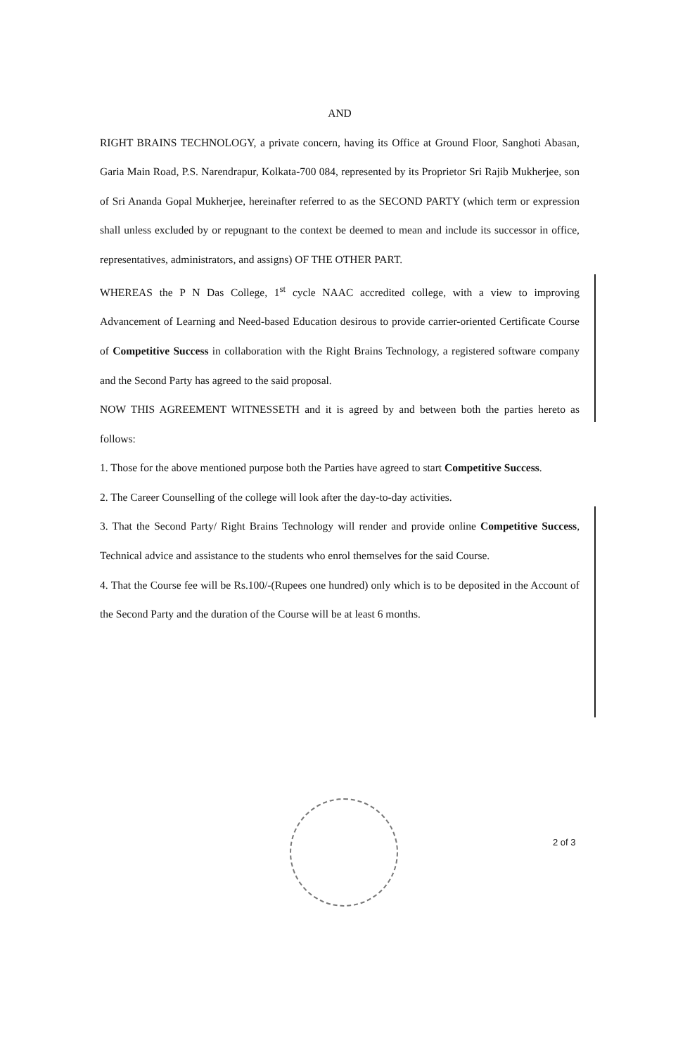AND
RIGHT BRAINS TECHNOLOGY, a private concern, having its Office at Ground Floor, Sanghoti Abasan, Garia Main Road, P.S. Narendrapur, Kolkata-700 084, represented by its Proprietor Sri Rajib Mukherjee, son of Sri Ananda Gopal Mukherjee, hereinafter referred to as the SECOND PARTY (which term or expression shall unless excluded by or repugnant to the context be deemed to mean and include its successor in office, representatives, administrators, and assigns) OF THE OTHER PART.
WHEREAS the P N Das College, 1<sup>st</sup> cycle NAAC accredited college, with a view to improving Advancement of Learning and Need-based Education desirous to provide carrier-oriented Certificate Course of Competitive Success in collaboration with the Right Brains Technology, a registered software company and the Second Party has agreed to the said proposal.
NOW THIS AGREEMENT WITNESSETH and it is agreed by and between both the parties hereto as follows:
1. Those for the above mentioned purpose both the Parties have agreed to start Competitive Success.
2. The Career Counselling of the college will look after the day-to-day activities.
3. That the Second Party/ Right Brains Technology will render and provide online Competitive Success, Technical advice and assistance to the students who enrol themselves for the said Course.
4. That the Course fee will be Rs.100/-(Rupees one hundred) only which is to be deposited in the Account of the Second Party and the duration of the Course will be at least 6 months.
2 of 3